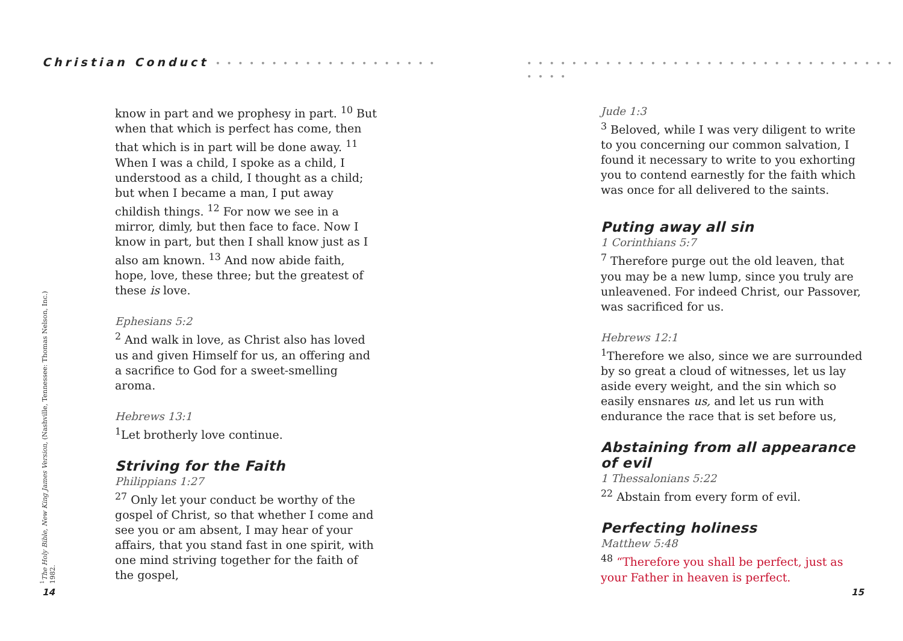Christian Conduct • • • • • • • • • • • • • • • • • • • •
know in part and we prophesy in part. <sup>10</sup> But when that which is perfect has come, then that which is in part will be done away. <sup>11</sup> When I was a child, I spoke as a child, I understood as a child, I thought as a child; but when I became a man, I put away childish things. <sup>12</sup> For now we see in a mirror, dimly, but then face to face. Now I know in part, but then I shall know just as I also am known. <sup>13</sup> And now abide faith, hope, love, these three; but the greatest of these is love.
Ephesians 5:2
<sup>2</sup> And walk in love, as Christ also has loved us and given Himself for us, an offering and a sacrifice to God for a sweet-smelling aroma.
Hebrews 13:1
<sup>1</sup> Let brotherly love continue.
Striving for the Faith
Philippians 1:27
<sup>27</sup> Only let your conduct be worthy of the gospel of Christ, so that whether I come and see you or am absent, I may hear of your affairs, that you stand fast in one spirit, with one mind striving together for the faith of the gospel,
<sup>1</sup> The Holy Bible, New King James Version, (Nashville, Tennessee: Thomas Nelson, Inc.) 1982.
14
• • • • • • • • • • • • • • • • • • • • • • • • • • • • • • • • • • • • •
Jude 1:3
<sup>3</sup> Beloved, while I was very diligent to write to you concerning our common salvation, I found it necessary to write to you exhorting you to contend earnestly for the faith which was once for all delivered to the saints.
Puting away all sin
1 Corinthians 5:7
<sup>7</sup> Therefore purge out the old leaven, that you may be a new lump, since you truly are unleavened. For indeed Christ, our Passover, was sacrificed for us.
Hebrews 12:1
<sup>1</sup> Therefore we also, since we are surrounded by so great a cloud of witnesses, let us lay aside every weight, and the sin which so easily ensnares us, and let us run with endurance the race that is set before us,
Abstaining from all appearance of evil
1 Thessalonians 5:22
<sup>22</sup> Abstain from every form of evil.
Perfecting holiness
Matthew 5:48
<sup>48</sup> “Therefore you shall be perfect, just as your Father in heaven is perfect.
15